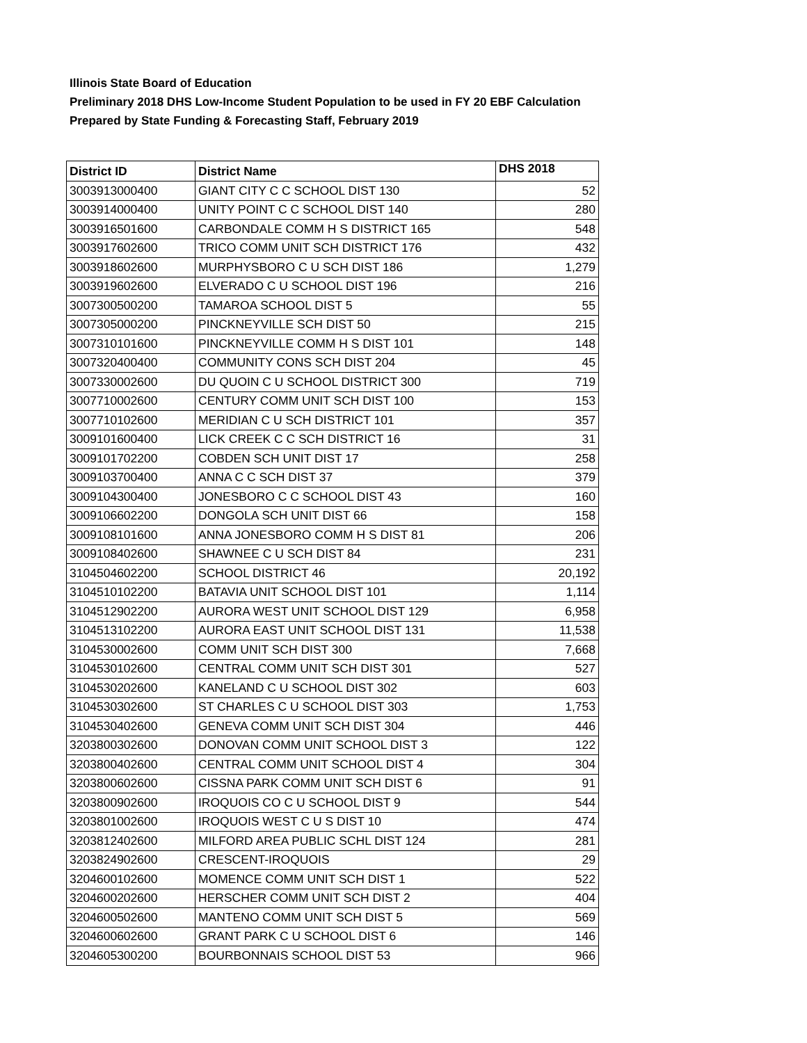Illinois State Board of Education
Preliminary 2018 DHS Low-Income Student Population to be used in FY 20 EBF Calculation
Prepared by State Funding & Forecasting Staff, February 2019
| District ID | District Name | DHS 2018 |
| --- | --- | --- |
| 3003913000400 | GIANT CITY C C SCHOOL DIST 130 | 52 |
| 3003914000400 | UNITY POINT C C SCHOOL DIST 140 | 280 |
| 3003916501600 | CARBONDALE COMM H S DISTRICT 165 | 548 |
| 3003917602600 | TRICO COMM UNIT SCH DISTRICT 176 | 432 |
| 3003918602600 | MURPHYSBORO C U SCH DIST 186 | 1,279 |
| 3003919602600 | ELVERADO C U SCHOOL DIST 196 | 216 |
| 3007300500200 | TAMAROA SCHOOL DIST 5 | 55 |
| 3007305000200 | PINCKNEYVILLE SCH DIST 50 | 215 |
| 3007310101600 | PINCKNEYVILLE COMM H S DIST 101 | 148 |
| 3007320400400 | COMMUNITY CONS SCH DIST 204 | 45 |
| 3007330002600 | DU QUOIN C U SCHOOL DISTRICT 300 | 719 |
| 3007710002600 | CENTURY COMM UNIT SCH DIST 100 | 153 |
| 3007710102600 | MERIDIAN C U SCH DISTRICT 101 | 357 |
| 3009101600400 | LICK CREEK C C SCH DISTRICT 16 | 31 |
| 3009101702200 | COBDEN SCH UNIT DIST 17 | 258 |
| 3009103700400 | ANNA C C SCH DIST 37 | 379 |
| 3009104300400 | JONESBORO C C SCHOOL DIST 43 | 160 |
| 3009106602200 | DONGOLA SCH UNIT DIST 66 | 158 |
| 3009108101600 | ANNA JONESBORO COMM H S DIST 81 | 206 |
| 3009108402600 | SHAWNEE C U SCH DIST 84 | 231 |
| 3104504602200 | SCHOOL DISTRICT 46 | 20,192 |
| 3104510102200 | BATAVIA UNIT SCHOOL DIST 101 | 1,114 |
| 3104512902200 | AURORA WEST UNIT SCHOOL DIST 129 | 6,958 |
| 3104513102200 | AURORA EAST UNIT SCHOOL DIST 131 | 11,538 |
| 3104530002600 | COMM UNIT SCH DIST 300 | 7,668 |
| 3104530102600 | CENTRAL COMM UNIT SCH DIST 301 | 527 |
| 3104530202600 | KANELAND C U SCHOOL DIST 302 | 603 |
| 3104530302600 | ST CHARLES C U SCHOOL DIST 303 | 1,753 |
| 3104530402600 | GENEVA COMM UNIT SCH DIST 304 | 446 |
| 3203800302600 | DONOVAN COMM UNIT SCHOOL DIST 3 | 122 |
| 3203800402600 | CENTRAL COMM UNIT SCHOOL DIST 4 | 304 |
| 3203800602600 | CISSNA PARK COMM UNIT SCH DIST 6 | 91 |
| 3203800902600 | IROQUOIS CO C U SCHOOL DIST 9 | 544 |
| 3203801002600 | IROQUOIS WEST C U S DIST 10 | 474 |
| 3203812402600 | MILFORD AREA PUBLIC SCHL DIST 124 | 281 |
| 3203824902600 | CRESCENT-IROQUOIS | 29 |
| 3204600102600 | MOMENCE COMM UNIT SCH DIST 1 | 522 |
| 3204600202600 | HERSCHER COMM UNIT SCH DIST 2 | 404 |
| 3204600502600 | MANTENO COMM UNIT SCH DIST 5 | 569 |
| 3204600602600 | GRANT PARK C U SCHOOL DIST 6 | 146 |
| 3204605300200 | BOURBONNAIS SCHOOL DIST 53 | 966 |